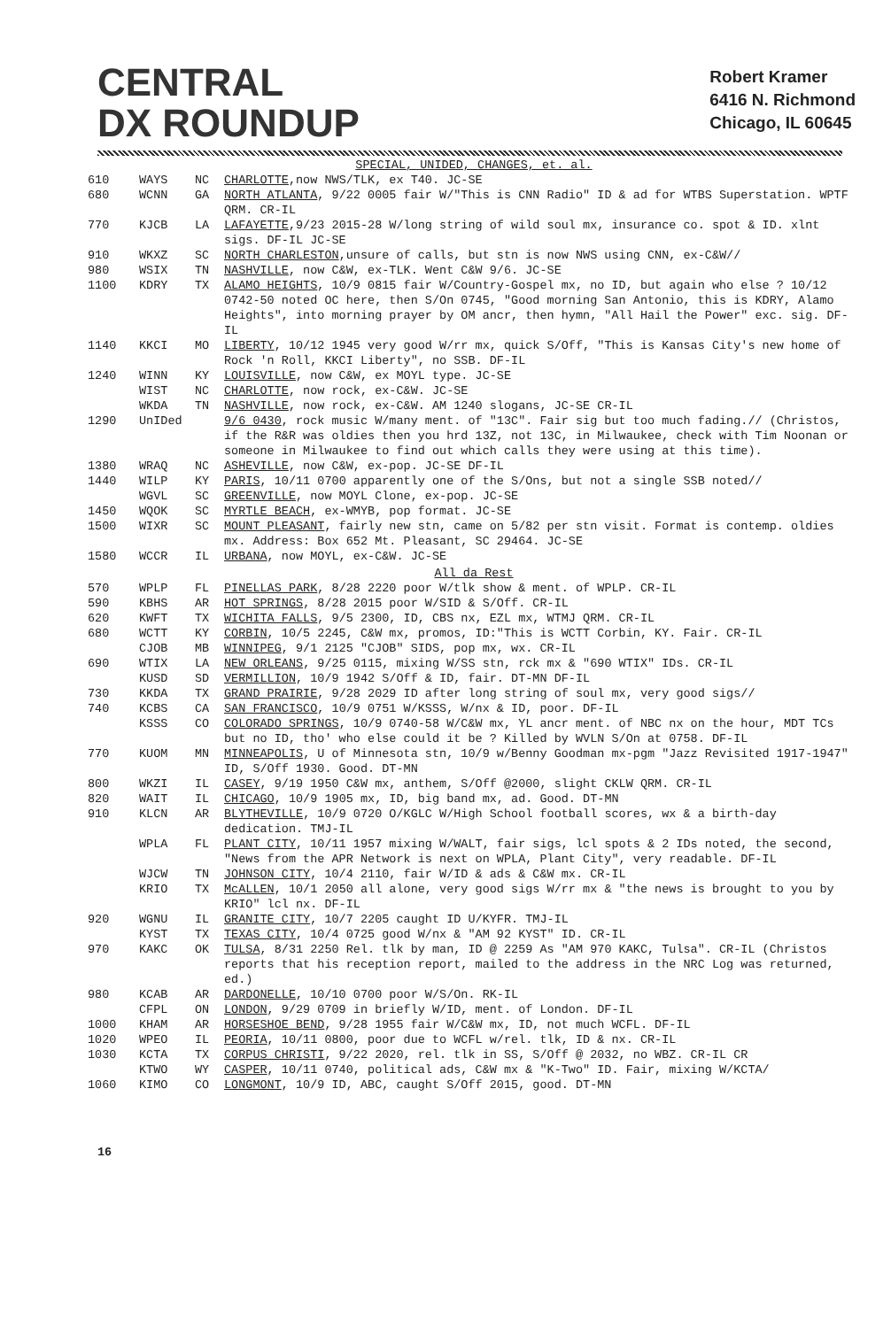CENTRAL
DX ROUNDUP
Robert Kramer
6416 N. Richmond
Chicago, IL 60645
| SPECIAL, UNIDED, CHANGES, et. al. | | | |
| 610 | WAYS | NC | CHARLOTTE ,now NWS/TLK, ex T40. JC-SE |
| 680 | WCNN | GA | NORTH ATLANTA , 9/22 0005 fair W/"This is CNN Radio" ID & ad for WTBS Superstation. WPTF QRM. CR-IL |
| 770 | KJCB | LA | LAFAYETTE ,9/23 2015-28 W/long string of wild soul mx, insurance co. spot & ID. xlnt sigs. DF-IL JC-SE |
| 910 | WKXZ | SC | NORTH CHARLESTON ,unsure of calls, but stn is now NWS using CNN, ex-C&W// |
| 980 | WSIX | TN | NASHVILLE , now C&W, ex-TLK. Went C&W 9/6. JC-SE |
| 1100 | KDRY | TX | ALAMO HEIGHTS , 10/9 0815 fair W/Country-Gospel mx, no ID, but again who else ? 10/12 0742-50 noted OC here, then S/On 0745, "Good morning San Antonio, this is KDRY, Alamo Heights", into morning prayer by OM ancr, then hymn, "All Hail the Power" exc. sig. DF-IL |
| 1140 | KKCI | MO | LIBERTY , 10/12 1945 very good W/rr mx, quick S/Off, "This is Kansas City's new home of Rock 'n Roll, KKCI Liberty", no SSB. DF-IL |
| 1240 | WINN | KY | LOUISVILLE , now C&W, ex MOYL type. JC-SE |
| | WIST | NC | CHARLOTTE , now rock, ex-C&W. JC-SE |
| | WKDA | TN | NASHVILLE , now rock, ex-C&W. AM 1240 slogans, JC-SE CR-IL |
| 1290 | UnIDed | | 9/6 0430 , rock music W/many ment. of "13C". Fair sig but too much fading.// (Christos, if the R&R was oldies then you hrd 13Z, not 13C, in Milwaukee, check with Tim Noonan or someone in Milwaukee to find out which calls they were using at this time). |
| 1380 | WRAQ | NC | ASHEVILLE , now C&W, ex-pop. JC-SE DF-IL |
| 1440 | WILP | KY | PARIS , 10/11 0700 apparently one of the S/Ons, but not a single SSB noted// |
| | WGVL | SC | GREENVILLE , now MOYL Clone, ex-pop. JC-SE |
| 1450 | WQOK | SC | MYRTLE BEACH , ex-WMYB, pop format. JC-SE |
| 1500 | WIXR | SC | MOUNT PLEASANT , fairly new stn, came on 5/82 per stn visit. Format is contemp. oldies mx. Address: Box 652 Mt. Pleasant, SC 29464. JC-SE |
| 1580 | WCCR | IL | URBANA , now MOYL, ex-C&W. JC-SE |
| All da Rest | | | |
| 570 | WPLP | FL | PINELLAS PARK , 8/28 2220 poor W/tlk show & ment. of WPLP. CR-IL |
| 590 | KBHS | AR | HOT SPRINGS , 8/28 2015 poor W/SID & S/Off. CR-IL |
| 620 | KWFT | TX | WICHITA FALLS , 9/5 2300, ID, CBS nx, EZL mx, WTMJ QRM. CR-IL |
| 680 | WCTT | KY | CORBIN , 10/5 2245, C&W mx, promos, ID:"This is WCTT Corbin, KY. Fair. CR-IL |
| | CJOB | MB | WINNIPEG , 9/1 2125 "CJOB" SIDS, pop mx, wx. CR-IL |
| 690 | WTIX | LA | NEW ORLEANS , 9/25 0115, mixing W/SS stn, rck mx & "690 WTIX" IDs. CR-IL |
| | KUSD | SD | VERMILLION , 10/9 1942 S/Off & ID, fair. DT-MN DF-IL |
| 730 | KKDA | TX | GRAND PRAIRIE , 9/28 2029 ID after long string of soul mx, very good sigs// |
| 740 | KCBS | CA | SAN FRANCISCO , 10/9 0751 W/KSSS, W/nx & ID, poor. DF-IL |
| | KSSS | CO | COLORADO SPRINGS , 10/9 0740-58 W/C&W mx, YL ancr ment. of NBC nx on the hour, MDT TCs but no ID, tho' who else could it be ? Killed by WVLN S/On at 0758. DF-IL |
| 770 | KUOM | MN | MINNEAPOLIS , U of Minnesota stn, 10/9 w/Benny Goodman mx-pgm "Jazz Revisited 1917-1947" ID, S/Off 1930. Good. DT-MN |
| 800 | WKZI | IL | CASEY , 9/19 1950 C&W mx, anthem, S/Off @2000, slight CKLW QRM. CR-IL |
| 820 | WAIT | IL | CHICAGO , 10/9 1905 mx, ID, big band mx, ad. Good. DT-MN |
| 910 | KLCN | AR | BLYTHEVILLE , 10/9 0720 O/KGLC W/High School football scores, wx & a birth-day dedication. TMJ-IL |
| | WPLA | FL | PLANT CITY , 10/11 1957 mixing W/WALT, fair sigs, lcl spots & 2 IDs noted, the second, "News from the APR Network is next on WPLA, Plant City", very readable. DF-IL |
| | WJCW | TN | JOHNSON CITY , 10/4 2110, fair W/ID & ads & C&W mx. CR-IL |
| | KRIO | TX | McALLEN , 10/1 2050 all alone, very good sigs W/rr mx & "the news is brought to you by KRIO" lcl nx. DF-IL |
| 920 | WGNU | IL | GRANITE CITY , 10/7 2205 caught ID U/KYFR. TMJ-IL |
| | KYST | TX | TEXAS CITY , 10/4 0725 good W/nx & "AM 92 KYST" ID. CR-IL |
| 970 | KAKC | OK | TULSA , 8/31 2250 Rel. tlk by man, ID @ 2259 As "AM 970 KAKC, Tulsa". CR-IL (Christos reports that his reception report, mailed to the address in the NRC Log was returned, ed.) |
| 980 | KCAB | AR | DARDONELLE , 10/10 0700 poor W/S/On. RK-IL |
| | CFPL | ON | LONDON , 9/29 0709 in briefly W/ID, ment. of London. DF-IL |
| 1000 | KHAM | AR | HORSESHOE BEND , 9/28 1955 fair W/C&W mx, ID, not much WCFL. DF-IL |
| 1020 | WPEO | IL | PEORIA , 10/11 0800, poor due to WCFL w/rel. tlk, ID & nx. CR-IL |
| 1030 | KCTA | TX | CORPUS CHRISTI , 9/22 2020, rel. tlk in SS, S/Off @ 2032, no WBZ. CR-IL CR |
| | KTWO | WY | CASPER , 10/11 0740, political ads, C&W mx & "K-Two" ID. Fair, mixing W/KCTA/ |
| 1060 | KIMO | CO | LONGMONT , 10/9 ID, ABC, caught S/Off 2015, good. DT-MN |
16